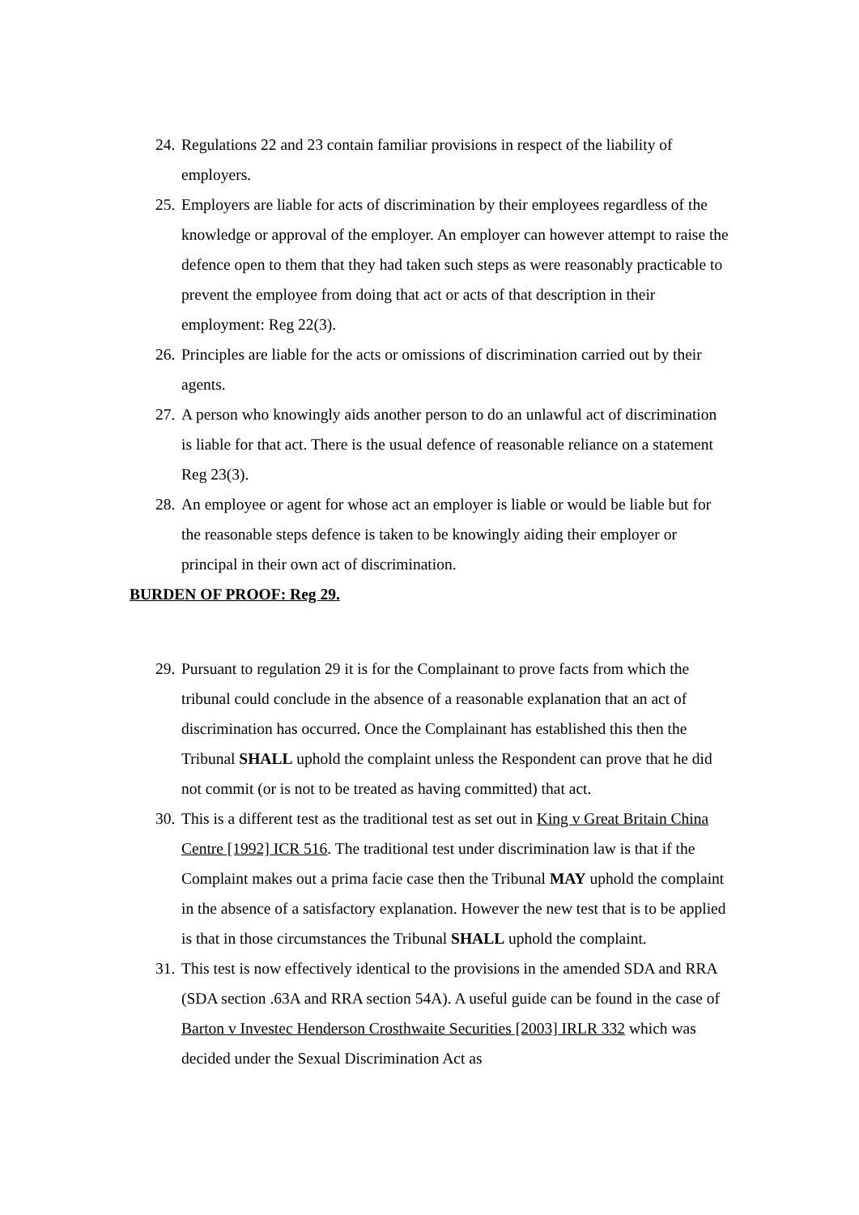24. Regulations 22 and 23 contain familiar provisions in respect of the liability of employers.
25. Employers are liable for acts of discrimination by their employees regardless of the knowledge or approval of the employer. An employer can however attempt to raise the defence open to them that they had taken such steps as were reasonably practicable to prevent the employee from doing that act or acts of that description in their employment: Reg 22(3).
26. Principles are liable for the acts or omissions of discrimination carried out by their agents.
27. A person who knowingly aids another person to do an unlawful act of discrimination is liable for that act. There is the usual defence of reasonable reliance on a statement Reg 23(3).
28. An employee or agent for whose act an employer is liable or would be liable but for the reasonable steps defence is taken to be knowingly aiding their employer or principal in their own act of discrimination.
BURDEN OF PROOF: Reg 29.
29. Pursuant to regulation 29 it is for the Complainant to prove facts from which the tribunal could conclude in the absence of a reasonable explanation that an act of discrimination has occurred. Once the Complainant has established this then the Tribunal SHALL uphold the complaint unless the Respondent can prove that he did not commit (or is not to be treated as having committed) that act.
30. This is a different test as the traditional test as set out in King v Great Britain China Centre [1992] ICR 516. The traditional test under discrimination law is that if the Complaint makes out a prima facie case then the Tribunal MAY uphold the complaint in the absence of a satisfactory explanation. However the new test that is to be applied is that in those circumstances the Tribunal SHALL uphold the complaint.
31. This test is now effectively identical to the provisions in the amended SDA and RRA (SDA section .63A and RRA section 54A). A useful guide can be found in the case of Barton v Investec Henderson Crosthwaite Securities [2003] IRLR 332 which was decided under the Sexual Discrimination Act as